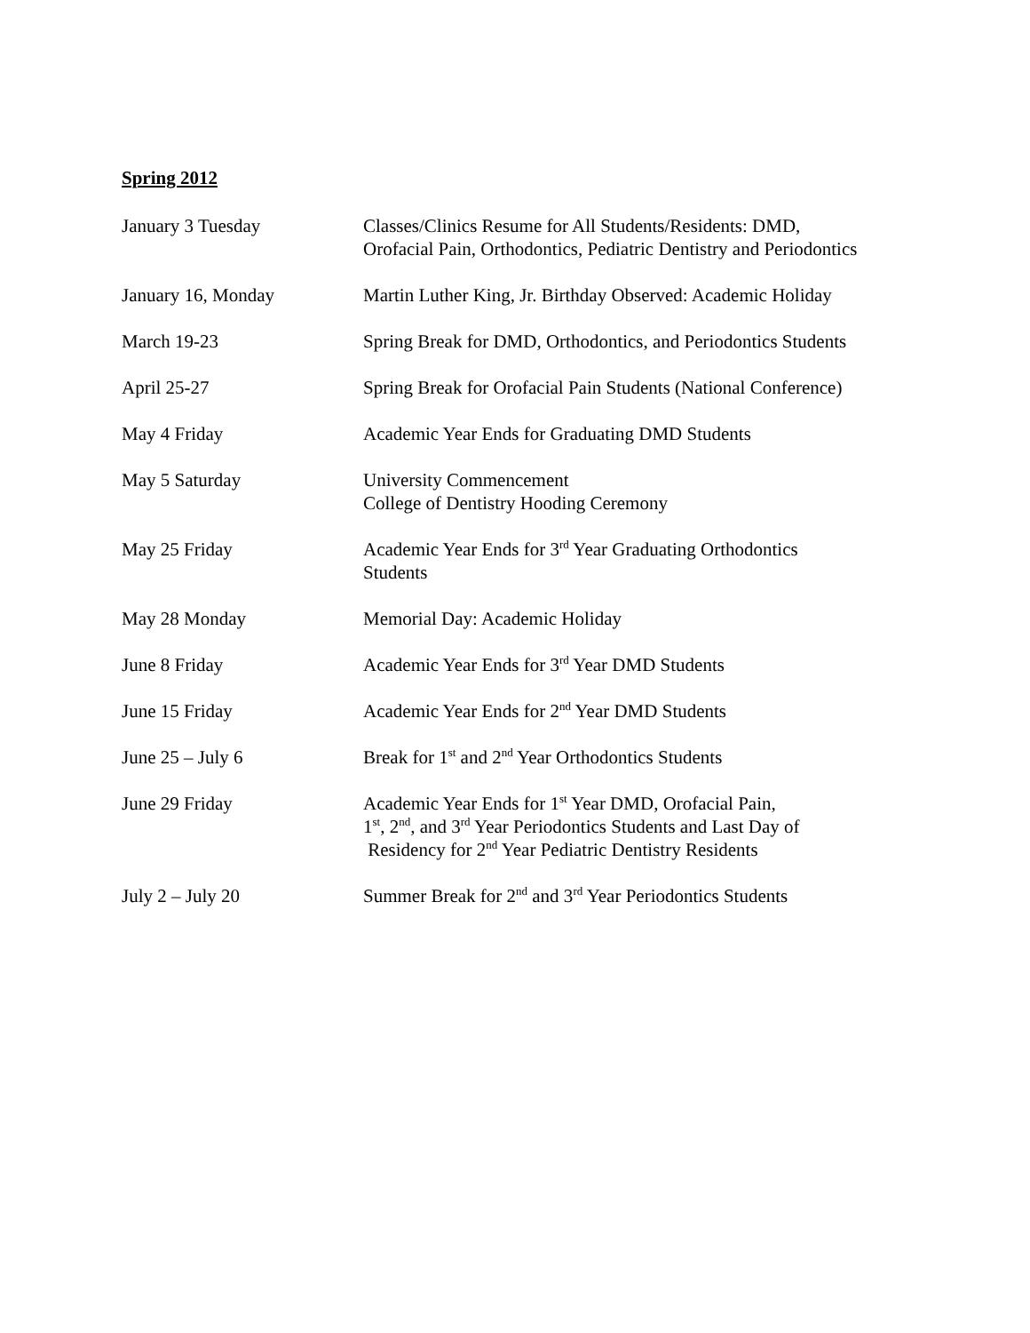Spring 2012
| January 3 Tuesday | Classes/Clinics Resume for All Students/Residents: DMD, Orofacial Pain, Orthodontics, Pediatric Dentistry and Periodontics |
| January 16, Monday | Martin Luther King, Jr. Birthday Observed: Academic Holiday |
| March 19-23 | Spring Break for DMD, Orthodontics, and Periodontics Students |
| April 25-27 | Spring Break for Orofacial Pain Students (National Conference) |
| May 4 Friday | Academic Year Ends for Graduating DMD Students |
| May 5 Saturday | University Commencement College of Dentistry Hooding Ceremony |
| May 25 Friday | Academic Year Ends for 3<sup>rd</sup> Year Graduating Orthodontics Students |
| May 28 Monday | Memorial Day: Academic Holiday |
| June 8 Friday | Academic Year Ends for 3<sup>rd</sup> Year DMD Students |
| June 15 Friday | Academic Year Ends for 2<sup>nd</sup> Year DMD Students |
| June 25 – July 6 | Break for 1<sup>st</sup> and 2<sup>nd</sup> Year Orthodontics Students |
| June 29 Friday | Academic Year Ends for 1<sup>st</sup> Year DMD, Orofacial Pain, 1<sup>st</sup>, 2<sup>nd</sup>, and 3<sup>rd</sup> Year Periodontics Students and Last Day of Residency for 2<sup>nd</sup> Year Pediatric Dentistry Residents |
| July 2 – July 20 | Summer Break for 2<sup>nd</sup> and 3<sup>rd</sup> Year Periodontics Students |